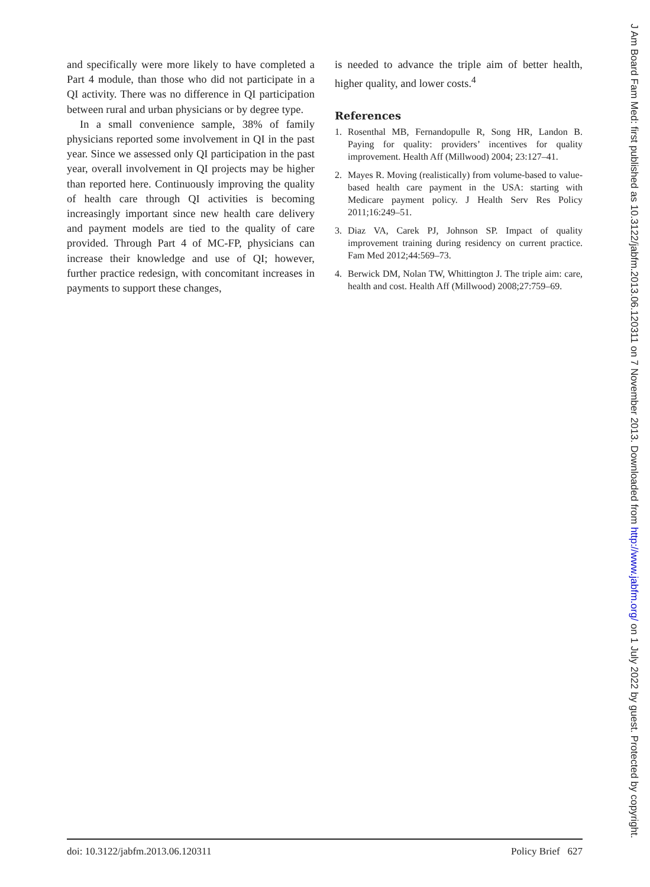and specifically were more likely to have completed a Part 4 module, than those who did not participate in a QI activity. There was no difference in QI participation between rural and urban physicians or by degree type.
In a small convenience sample, 38% of family physicians reported some involvement in QI in the past year. Since we assessed only QI participation in the past year, overall involvement in QI projects may be higher than reported here. Continuously improving the quality of health care through QI activities is becoming increasingly important since new health care delivery and payment models are tied to the quality of care provided. Through Part 4 of MC-FP, physicians can increase their knowledge and use of QI; however, further practice redesign, with concomitant increases in payments to support these changes,
is needed to advance the triple aim of better health, higher quality, and lower costs.<sup>4</sup>
References
1. Rosenthal MB, Fernandopulle R, Song HR, Landon B. Paying for quality: providers’ incentives for quality improvement. Health Aff (Millwood) 2004; 23:127–41.
2. Mayes R. Moving (realistically) from volume-based to value-based health care payment in the USA: starting with Medicare payment policy. J Health Serv Res Policy 2011;16:249–51.
3. Diaz VA, Carek PJ, Johnson SP. Impact of quality improvement training during residency on current practice. Fam Med 2012;44:569–73.
4. Berwick DM, Nolan TW, Whittington J. The triple aim: care, health and cost. Health Aff (Millwood) 2008;27:759–69.
doi: 10.3122/jabfm.2013.06.120311 Policy Brief 627
J Am Board Fam Med: first published as 10.3122/jabfm.2013.06.120311 on 7 November 2013. Downloaded from http://www.jabfm.org/ on 1 July 2022 by guest. Protected by copyright.